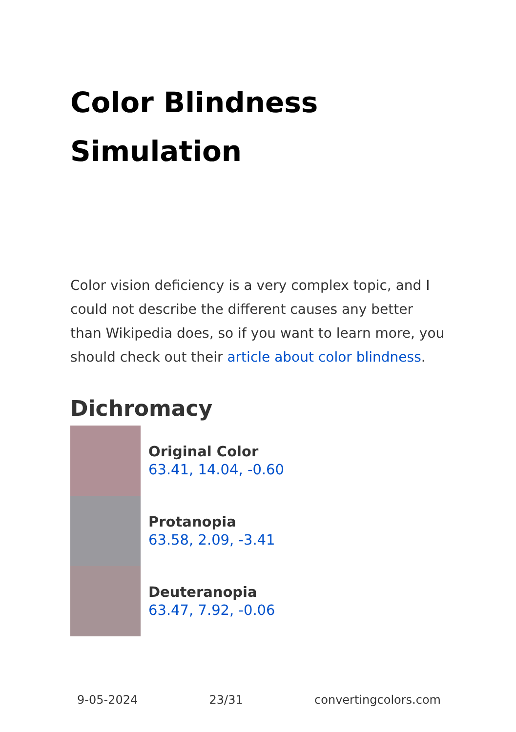Color Blindness Simulation
Color vision deficiency is a very complex topic, and I could not describe the different causes any better than Wikipedia does, so if you want to learn more, you should check out their article about color blindness.
Dichromacy
Original Color
63.41, 14.04, -0.60
Protanopia
63.58, 2.09, -3.41
Deuteranopia
63.47, 7.92, -0.06
9-05-2024 23/31 convertingcolors.com